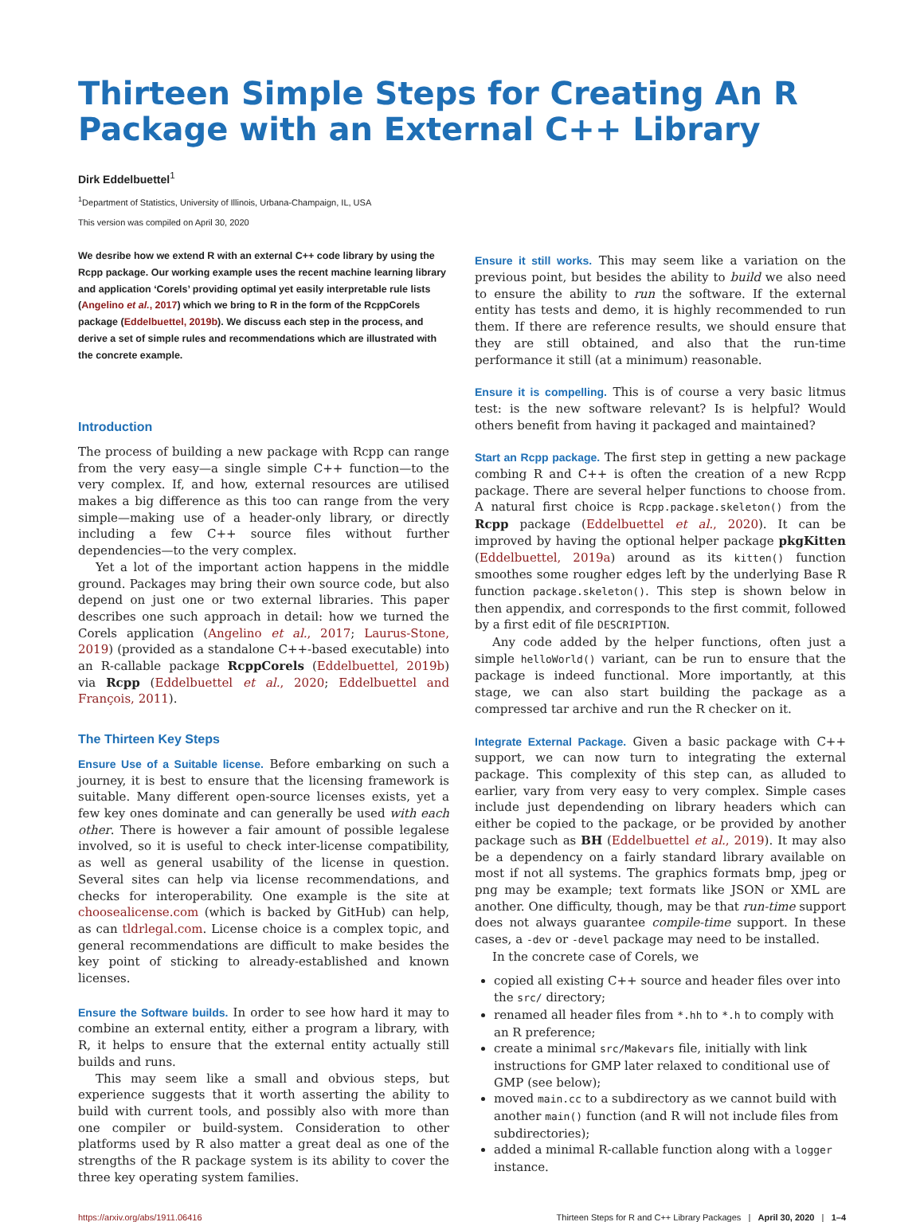Thirteen Simple Steps for Creating An R Package with an External C++ Library
Dirk Eddelbuettel<sup>1</sup>
<sup>1</sup> Department of Statistics, University of Illinois, Urbana-Champaign, IL, USA
This version was compiled on April 30, 2020
We desribe how we extend R with an external C++ code library by using the Rcpp package. Our working example uses the recent machine learning library and application ‘Corels’ providing optimal yet easily interpretable rule lists (Angelino et al., 2017) which we bring to R in the form of the RcppCorels package (Eddelbuettel, 2019b). We discuss each step in the process, and derive a set of simple rules and recommendations which are illustrated with the concrete example.
Introduction
The process of building a new package with Rcpp can range from the very easy—a single simple C++ function—to the very complex. If, and how, external resources are utilised makes a big difference as this too can range from the very simple—making use of a header-only library, or directly including a few C++ source files without further dependencies—to the very complex.
Yet a lot of the important action happens in the middle ground. Packages may bring their own source code, but also depend on just one or two external libraries. This paper describes one such approach in detail: how we turned the Corels application (Angelino et al., 2017; Laurus-Stone, 2019) (provided as a standalone C++-based executable) into an R-callable package RcppCorels (Eddelbuettel, 2019b) via Rcpp (Eddelbuettel et al., 2020; Eddelbuettel and François, 2011).
The Thirteen Key Steps
Ensure Use of a Suitable license. Before embarking on such a journey, it is best to ensure that the licensing framework is suitable. Many different open-source licenses exists, yet a few key ones dominate and can generally be used with each other. There is however a fair amount of possible legalese involved, so it is useful to check inter-license compatibility, as well as general usability of the license in question. Several sites can help via license recommendations, and checks for interoperability. One example is the site at choosealicense.com (which is backed by GitHub) can help, as can tldrlegal.com. License choice is a complex topic, and general recommendations are difficult to make besides the key point of sticking to already-established and known licenses.
Ensure the Software builds. In order to see how hard it may to combine an external entity, either a program a library, with R, it helps to ensure that the external entity actually still builds and runs.
This may seem like a small and obvious steps, but experience suggests that it worth asserting the ability to build with current tools, and possibly also with more than one compiler or build-system. Consideration to other platforms used by R also matter a great deal as one of the strengths of the R package system is its ability to cover the three key operating system families.
Ensure it still works. This may seem like a variation on the previous point, but besides the ability to build we also need to ensure the ability to run the software. If the external entity has tests and demo, it is highly recommended to run them. If there are reference results, we should ensure that they are still obtained, and also that the run-time performance it still (at a minimum) reasonable.
Ensure it is compelling. This is of course a very basic litmus test: is the new software relevant? Is is helpful? Would others benefit from having it packaged and maintained?
Start an Rcpp package. The first step in getting a new package combing R and C++ is often the creation of a new Rcpp package. There are several helper functions to choose from. A natural first choice is Rcpp.package.skeleton() from the Rcpp package (Eddelbuettel et al., 2020). It can be improved by having the optional helper package pkgKitten (Eddelbuettel, 2019a) around as its kitten() function smoothes some rougher edges left by the underlying Base R function package.skeleton(). This step is shown below in then appendix, and corresponds to the first commit, followed by a first edit of file DESCRIPTION.
Any code added by the helper functions, often just a simple helloWorld() variant, can be run to ensure that the package is indeed functional. More importantly, at this stage, we can also start building the package as a compressed tar archive and run the R checker on it.
Integrate External Package. Given a basic package with C++ support, we can now turn to integrating the external package. This complexity of this step can, as alluded to earlier, vary from very easy to very complex. Simple cases include just dependending on library headers which can either be copied to the package, or be provided by another package such as BH (Eddelbuettel et al., 2019). It may also be a dependency on a fairly standard library available on most if not all systems. The graphics formats bmp, jpeg or png may be example; text formats like JSON or XML are another. One difficulty, though, may be that run-time support does not always guarantee compile-time support. In these cases, a -dev or -devel package may need to be installed.
In the concrete case of Corels, we
copied all existing C++ source and header files over into the src/ directory;
renamed all header files from *.hh to *.h to comply with an R preference;
create a minimal src/Makevars file, initially with link instructions for GMP later relaxed to conditional use of GMP (see below);
moved main.cc to a subdirectory as we cannot build with another main() function (and R will not include files from subdirectories);
added a minimal R-callable function along with a logger instance.
https://arxiv.org/abs/1911.06416 Thirteen Steps for R and C++ Library Packages | April 30, 2020 | 1–4